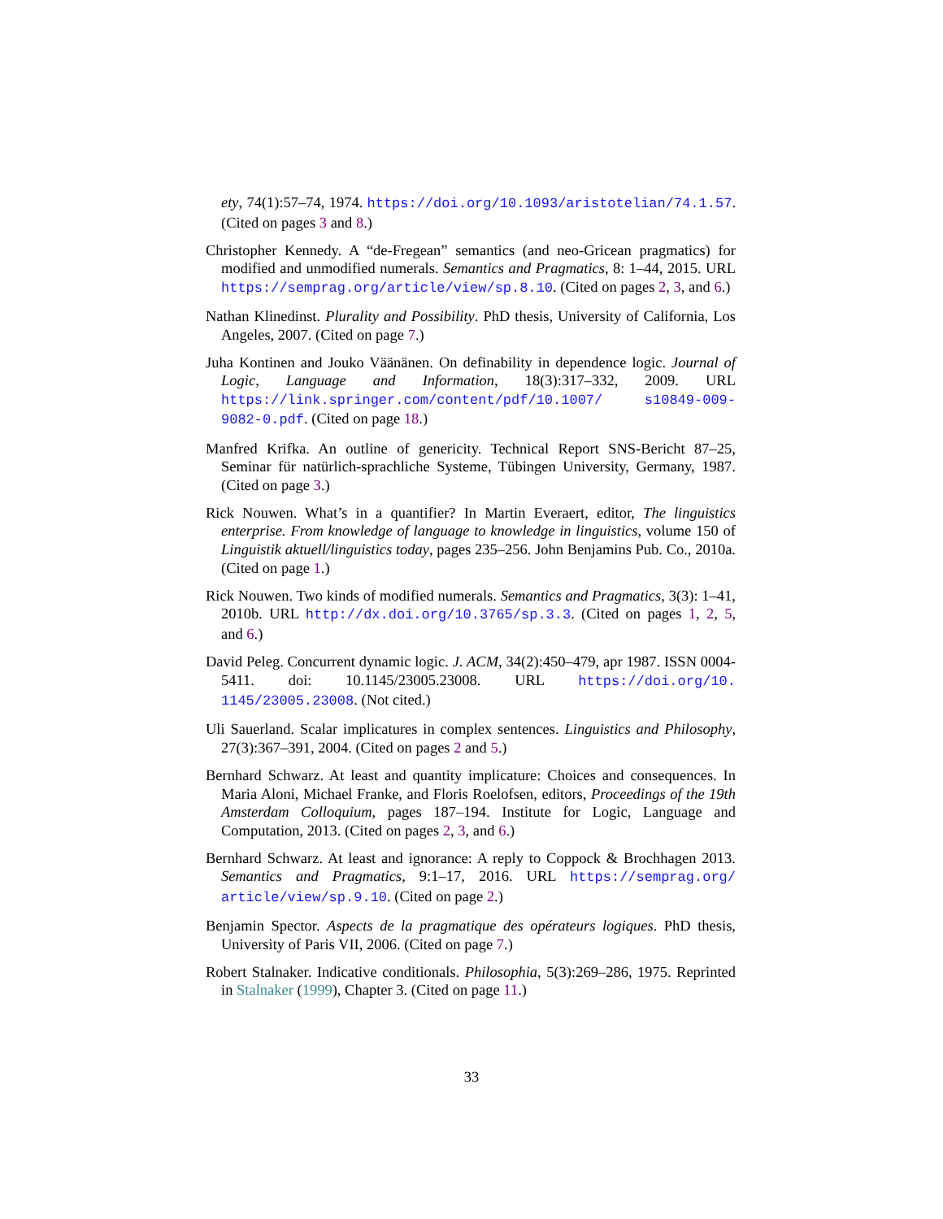ety, 74(1):57–74, 1974. https://doi.org/10.1093/aristotelian/74.1.57. (Cited on pages 3 and 8.)
Christopher Kennedy. A “de-Fregean” semantics (and neo-Gricean pragmatics) for modified and unmodified numerals. Semantics and Pragmatics, 8: 1–44, 2015. URL https://semprag.org/article/view/sp.8.10. (Cited on pages 2, 3, and 6.)
Nathan Klinedinst. Plurality and Possibility. PhD thesis, University of California, Los Angeles, 2007. (Cited on page 7.)
Juha Kontinen and Jouko Väänänen. On definability in dependence logic. Journal of Logic, Language and Information, 18(3):317–332, 2009. URL https://link.springer.com/content/pdf/10.1007/ s10849-009-9082-0.pdf. (Cited on page 18.)
Manfred Krifka. An outline of genericity. Technical Report SNS-Bericht 87–25, Seminar für natürlich-sprachliche Systeme, Tübingen University, Germany, 1987. (Cited on page 3.)
Rick Nouwen. What’s in a quantifier? In Martin Everaert, editor, The linguistics enterprise. From knowledge of language to knowledge in linguistics, volume 150 of Linguistik aktuell/linguistics today, pages 235–256. John Benjamins Pub. Co., 2010a. (Cited on page 1.)
Rick Nouwen. Two kinds of modified numerals. Semantics and Pragmatics, 3(3): 1–41, 2010b. URL http://dx.doi.org/10.3765/sp.3.3. (Cited on pages 1, 2, 5, and 6.)
David Peleg. Concurrent dynamic logic. J. ACM, 34(2):450–479, apr 1987. ISSN 0004-5411. doi: 10.1145/23005.23008. URL https://doi.org/10. 1145/23005.23008. (Not cited.)
Uli Sauerland. Scalar implicatures in complex sentences. Linguistics and Philosophy, 27(3):367–391, 2004. (Cited on pages 2 and 5.)
Bernhard Schwarz. At least and quantity implicature: Choices and consequences. In Maria Aloni, Michael Franke, and Floris Roelofsen, editors, Proceedings of the 19th Amsterdam Colloquium, pages 187–194. Institute for Logic, Language and Computation, 2013. (Cited on pages 2, 3, and 6.)
Bernhard Schwarz. At least and ignorance: A reply to Coppock & Brochhagen 2013. Semantics and Pragmatics, 9:1–17, 2016. URL https://semprag.org/ article/view/sp.9.10. (Cited on page 2.)
Benjamin Spector. Aspects de la pragmatique des opérateurs logiques. PhD thesis, University of Paris VII, 2006. (Cited on page 7.)
Robert Stalnaker. Indicative conditionals. Philosophia, 5(3):269–286, 1975. Reprinted in Stalnaker (1999), Chapter 3. (Cited on page 11.)
33